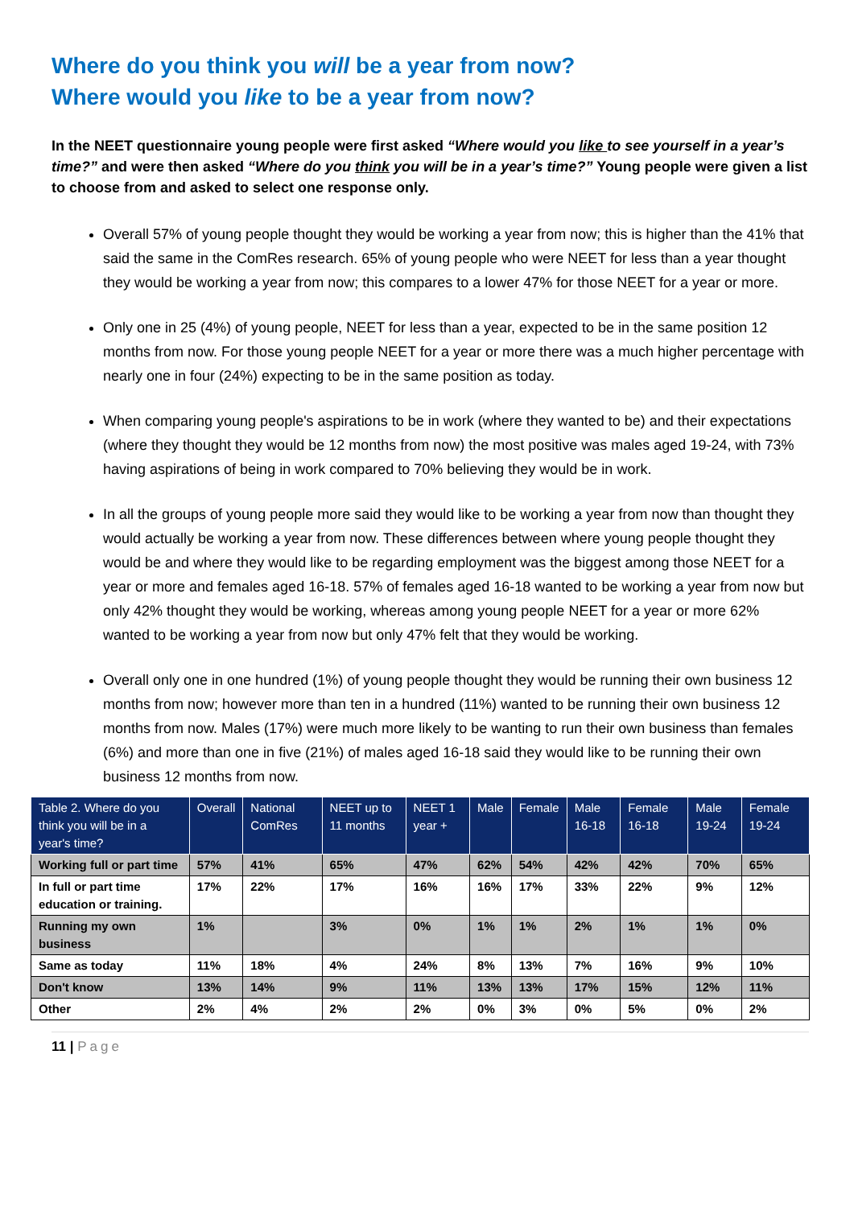Where do you think you will be a year from now?
Where would you like to be a year from now?
In the NEET questionnaire young people were first asked “Where would you like to see yourself in a year’s time?” and were then asked “Where do you think you will be in a year’s time?” Young people were given a list to choose from and asked to select one response only.
Overall 57% of young people thought they would be working a year from now; this is higher than the 41% that said the same in the ComRes research. 65% of young people who were NEET for less than a year thought they would be working a year from now; this compares to a lower 47% for those NEET for a year or more.
Only one in 25 (4%) of young people, NEET for less than a year, expected to be in the same position 12 months from now. For those young people NEET for a year or more there was a much higher percentage with nearly one in four (24%) expecting to be in the same position as today.
When comparing young people's aspirations to be in work (where they wanted to be) and their expectations (where they thought they would be 12 months from now) the most positive was males aged 19-24, with 73% having aspirations of being in work compared to 70% believing they would be in work.
In all the groups of young people more said they would like to be working a year from now than thought they would actually be working a year from now. These differences between where young people thought they would be and where they would like to be regarding employment was the biggest among those NEET for a year or more and females aged 16-18. 57% of females aged 16-18 wanted to be working a year from now but only 42% thought they would be working, whereas among young people NEET for a year or more 62% wanted to be working a year from now but only 47% felt that they would be working.
Overall only one in one hundred (1%) of young people thought they would be running their own business 12 months from now; however more than ten in a hundred (11%) wanted to be running their own business 12 months from now. Males (17%) were much more likely to be wanting to run their own business than females (6%) and more than one in five (21%) of males aged 16-18 said they would like to be running their own business 12 months from now.
| Table 2. Where do you think you will be in a year's time? | Overall | National ComRes | NEET up to 11 months | NEET 1 year + | Male | Female | Male 16-18 | Female 16-18 | Male 19-24 | Female 19-24 |
| --- | --- | --- | --- | --- | --- | --- | --- | --- | --- | --- |
| Working full or part time | 57% | 41% | 65% | 47% | 62% | 54% | 42% | 42% | 70% | 65% |
| In full or part time education or training. | 17% | 22% | 17% | 16% | 16% | 17% | 33% | 22% | 9% | 12% |
| Running my own business | 1% | | 3% | 0% | 1% | 1% | 2% | 1% | 1% | 0% |
| Same as today | 11% | 18% | 4% | 24% | 8% | 13% | 7% | 16% | 9% | 10% |
| Don't know | 13% | 14% | 9% | 11% | 13% | 13% | 17% | 15% | 12% | 11% |
| Other | 2% | 4% | 2% | 2% | 0% | 3% | 0% | 5% | 0% | 2% |
11 | Page